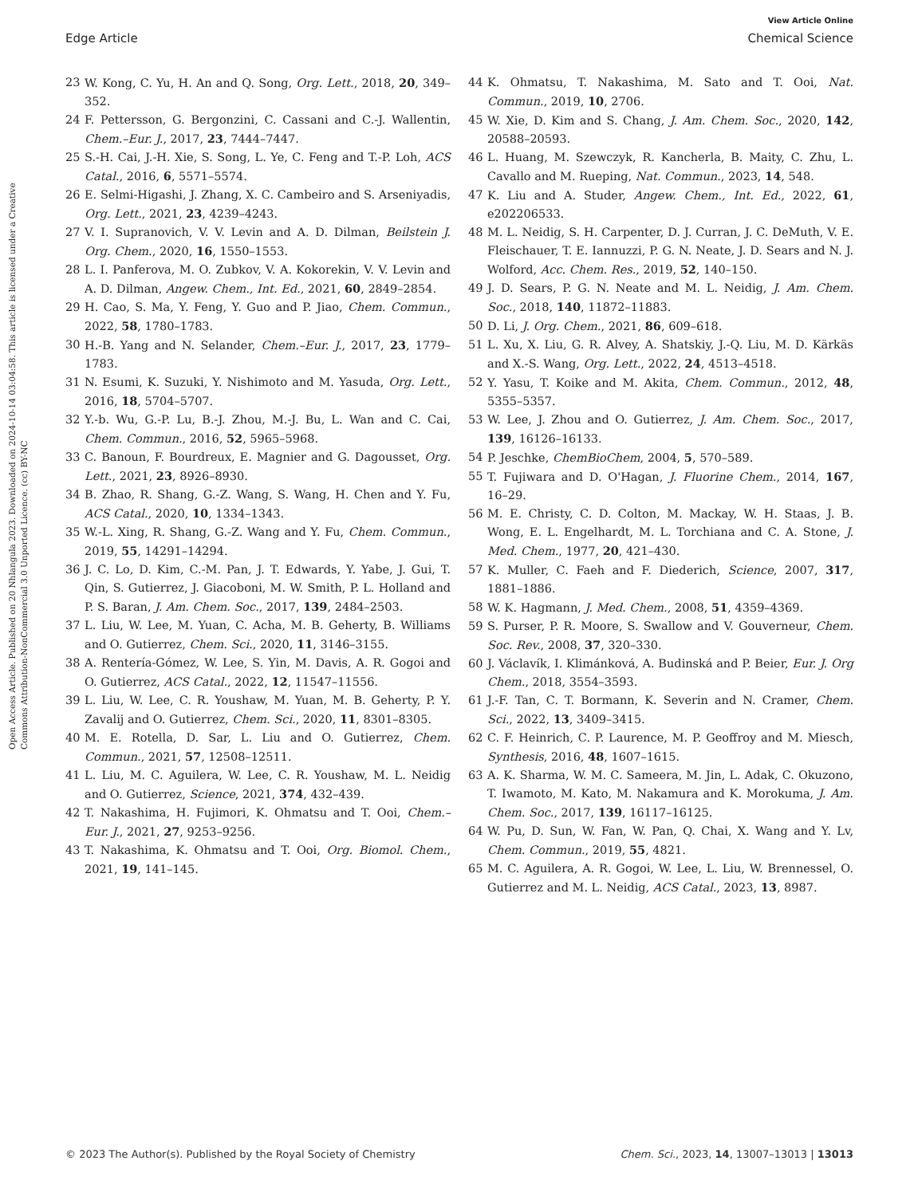View Article Online
Edge Article Chemical Science
Open Access Article. Published on 20 Nhlangula 2023. Downloaded on 2024-10-14 03:04:58. This article is licensed under a Creative Commons Attribution-NonCommercial 3.0 Unported Licence. (cc) BY-NC
23 W. Kong, C. Yu, H. An and Q. Song, Org. Lett., 2018, 20, 349–352.
24 F. Pettersson, G. Bergonzini, C. Cassani and C.-J. Wallentin, Chem.–Eur. J., 2017, 23, 7444–7447.
25 S.-H. Cai, J.-H. Xie, S. Song, L. Ye, C. Feng and T.-P. Loh, ACS Catal., 2016, 6, 5571–5574.
26 E. Selmi-Higashi, J. Zhang, X. C. Cambeiro and S. Arseniyadis, Org. Lett., 2021, 23, 4239–4243.
27 V. I. Supranovich, V. V. Levin and A. D. Dilman, Beilstein J. Org. Chem., 2020, 16, 1550–1553.
28 L. I. Panferova, M. O. Zubkov, V. A. Kokorekin, V. V. Levin and A. D. Dilman, Angew. Chem., Int. Ed., 2021, 60, 2849–2854.
29 H. Cao, S. Ma, Y. Feng, Y. Guo and P. Jiao, Chem. Commun., 2022, 58, 1780–1783.
30 H.-B. Yang and N. Selander, Chem.–Eur. J., 2017, 23, 1779–1783.
31 N. Esumi, K. Suzuki, Y. Nishimoto and M. Yasuda, Org. Lett., 2016, 18, 5704–5707.
32 Y.-b. Wu, G.-P. Lu, B.-J. Zhou, M.-J. Bu, L. Wan and C. Cai, Chem. Commun., 2016, 52, 5965–5968.
33 C. Banoun, F. Bourdreux, E. Magnier and G. Dagousset, Org. Lett., 2021, 23, 8926–8930.
34 B. Zhao, R. Shang, G.-Z. Wang, S. Wang, H. Chen and Y. Fu, ACS Catal., 2020, 10, 1334–1343.
35 W.-L. Xing, R. Shang, G.-Z. Wang and Y. Fu, Chem. Commun., 2019, 55, 14291–14294.
36 J. C. Lo, D. Kim, C.-M. Pan, J. T. Edwards, Y. Yabe, J. Gui, T. Qin, S. Gutierrez, J. Giacoboni, M. W. Smith, P. L. Holland and P. S. Baran, J. Am. Chem. Soc., 2017, 139, 2484–2503.
37 L. Liu, W. Lee, M. Yuan, C. Acha, M. B. Geherty, B. Williams and O. Gutierrez, Chem. Sci., 2020, 11, 3146–3155.
38 A. Rentería-Gómez, W. Lee, S. Yin, M. Davis, A. R. Gogoi and O. Gutierrez, ACS Catal., 2022, 12, 11547–11556.
39 L. Liu, W. Lee, C. R. Youshaw, M. Yuan, M. B. Geherty, P. Y. Zavalij and O. Gutierrez, Chem. Sci., 2020, 11, 8301–8305.
40 M. E. Rotella, D. Sar, L. Liu and O. Gutierrez, Chem. Commun., 2021, 57, 12508–12511.
41 L. Liu, M. C. Aguilera, W. Lee, C. R. Youshaw, M. L. Neidig and O. Gutierrez, Science, 2021, 374, 432–439.
42 T. Nakashima, H. Fujimori, K. Ohmatsu and T. Ooi, Chem.–Eur. J., 2021, 27, 9253–9256.
43 T. Nakashima, K. Ohmatsu and T. Ooi, Org. Biomol. Chem., 2021, 19, 141–145.
44 K. Ohmatsu, T. Nakashima, M. Sato and T. Ooi, Nat. Commun., 2019, 10, 2706.
45 W. Xie, D. Kim and S. Chang, J. Am. Chem. Soc., 2020, 142, 20588–20593.
46 L. Huang, M. Szewczyk, R. Kancherla, B. Maity, C. Zhu, L. Cavallo and M. Rueping, Nat. Commun., 2023, 14, 548.
47 K. Liu and A. Studer, Angew. Chem., Int. Ed., 2022, 61, e202206533.
48 M. L. Neidig, S. H. Carpenter, D. J. Curran, J. C. DeMuth, V. E. Fleischauer, T. E. Iannuzzi, P. G. N. Neate, J. D. Sears and N. J. Wolford, Acc. Chem. Res., 2019, 52, 140–150.
49 J. D. Sears, P. G. N. Neate and M. L. Neidig, J. Am. Chem. Soc., 2018, 140, 11872–11883.
50 D. Li, J. Org. Chem., 2021, 86, 609–618.
51 L. Xu, X. Liu, G. R. Alvey, A. Shatskiy, J.-Q. Liu, M. D. Kärkäs and X.-S. Wang, Org. Lett., 2022, 24, 4513–4518.
52 Y. Yasu, T. Koike and M. Akita, Chem. Commun., 2012, 48, 5355–5357.
53 W. Lee, J. Zhou and O. Gutierrez, J. Am. Chem. Soc., 2017, 139, 16126–16133.
54 P. Jeschke, ChemBioChem, 2004, 5, 570–589.
55 T. Fujiwara and D. O'Hagan, J. Fluorine Chem., 2014, 167, 16–29.
56 M. E. Christy, C. D. Colton, M. Mackay, W. H. Staas, J. B. Wong, E. L. Engelhardt, M. L. Torchiana and C. A. Stone, J. Med. Chem., 1977, 20, 421–430.
57 K. Muller, C. Faeh and F. Diederich, Science, 2007, 317, 1881–1886.
58 W. K. Hagmann, J. Med. Chem., 2008, 51, 4359–4369.
59 S. Purser, P. R. Moore, S. Swallow and V. Gouverneur, Chem. Soc. Rev., 2008, 37, 320–330.
60 J. Václavík, I. Klimánková, A. Budinská and P. Beier, Eur. J. Org Chem., 2018, 3554–3593.
61 J.-F. Tan, C. T. Bormann, K. Severin and N. Cramer, Chem. Sci., 2022, 13, 3409–3415.
62 C. F. Heinrich, C. P. Laurence, M. P. Geoffroy and M. Miesch, Synthesis, 2016, 48, 1607–1615.
63 A. K. Sharma, W. M. C. Sameera, M. Jin, L. Adak, C. Okuzono, T. Iwamoto, M. Kato, M. Nakamura and K. Morokuma, J. Am. Chem. Soc., 2017, 139, 16117–16125.
64 W. Pu, D. Sun, W. Fan, W. Pan, Q. Chai, X. Wang and Y. Lv, Chem. Commun., 2019, 55, 4821.
65 M. C. Aguilera, A. R. Gogoi, W. Lee, L. Liu, W. Brennessel, O. Gutierrez and M. L. Neidig, ACS Catal., 2023, 13, 8987.
© 2023 The Author(s). Published by the Royal Society of Chemistry Chem. Sci., 2023, 14, 13007–13013 | 13013